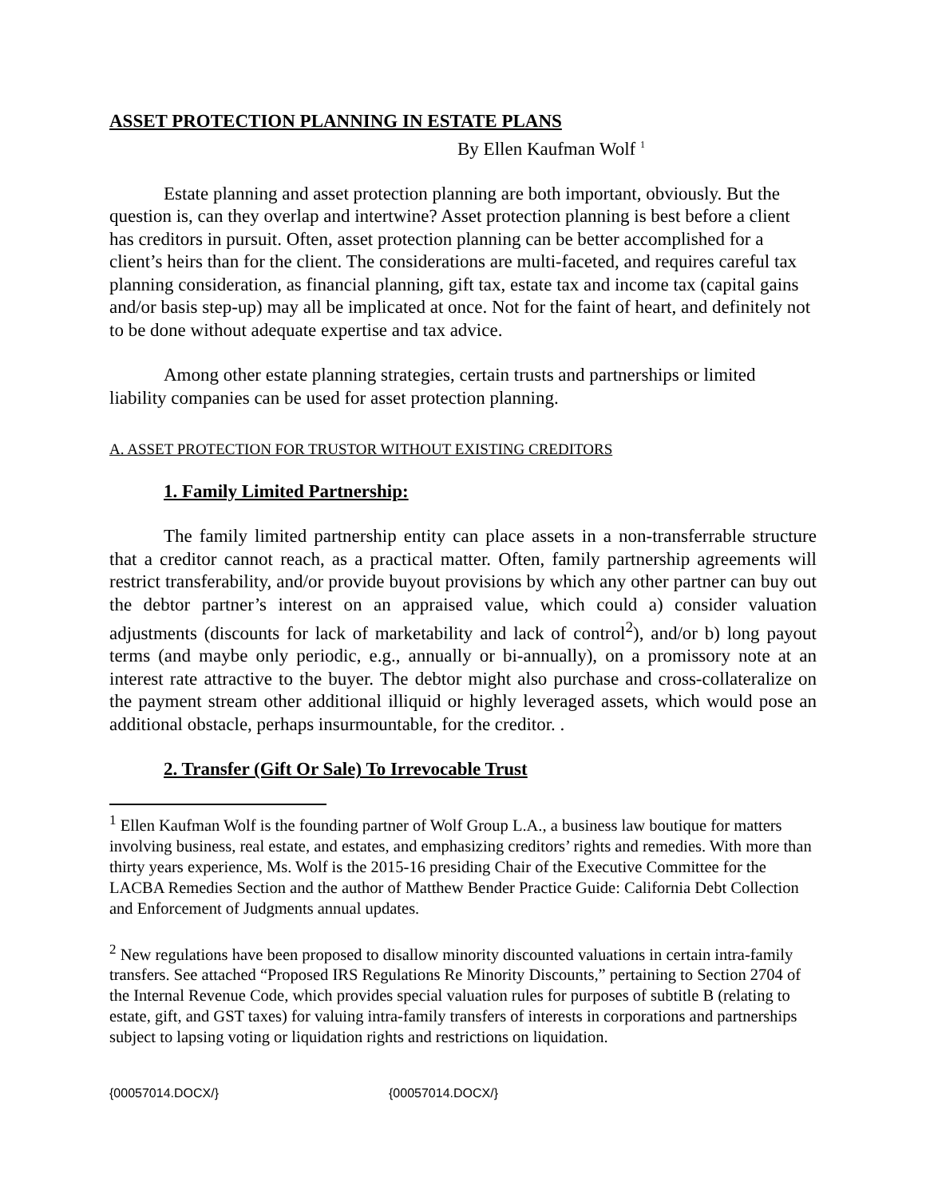ASSET PROTECTION PLANNING IN ESTATE PLANS
By Ellen Kaufman Wolf <sup>1</sup>
Estate planning and asset protection planning are both important, obviously. But the question is, can they overlap and intertwine? Asset protection planning is best before a client has creditors in pursuit. Often, asset protection planning can be better accomplished for a client’s heirs than for the client. The considerations are multi-faceted, and requires careful tax planning consideration, as financial planning, gift tax, estate tax and income tax (capital gains and/or basis step-up) may all be implicated at once. Not for the faint of heart, and definitely not to be done without adequate expertise and tax advice.
Among other estate planning strategies, certain trusts and partnerships or limited liability companies can be used for asset protection planning.
A. ASSET PROTECTION FOR TRUSTOR WITHOUT EXISTING CREDITORS
1. Family Limited Partnership:
The family limited partnership entity can place assets in a non-transferrable structure that a creditor cannot reach, as a practical matter. Often, family partnership agreements will restrict transferability, and/or provide buyout provisions by which any other partner can buy out the debtor partner’s interest on an appraised value, which could a) consider valuation adjustments (discounts for lack of marketability and lack of control<sup>2</sup>), and/or b) long payout terms (and maybe only periodic, e.g., annually or bi-annually), on a promissory note at an interest rate attractive to the buyer. The debtor might also purchase and cross-collateralize on the payment stream other additional illiquid or highly leveraged assets, which would pose an additional obstacle, perhaps insurmountable, for the creditor. .
2. Transfer (Gift Or Sale) To Irrevocable Trust
<sup>1</sup> Ellen Kaufman Wolf is the founding partner of Wolf Group L.A., a business law boutique for matters involving business, real estate, and estates, and emphasizing creditors’ rights and remedies. With more than thirty years experience, Ms. Wolf is the 2015-16 presiding Chair of the Executive Committee for the LACBA Remedies Section and the author of Matthew Bender Practice Guide: California Debt Collection and Enforcement of Judgments annual updates.
<sup>2</sup> New regulations have been proposed to disallow minority discounted valuations in certain intra-family transfers. See attached “Proposed IRS Regulations Re Minority Discounts,” pertaining to Section 2704 of the Internal Revenue Code, which provides special valuation rules for purposes of subtitle B (relating to estate, gift, and GST taxes) for valuing intra-family transfers of interests in corporations and partnerships subject to lapsing voting or liquidation rights and restrictions on liquidation.
{00057014.DOCX/} {00057014.DOCX/}